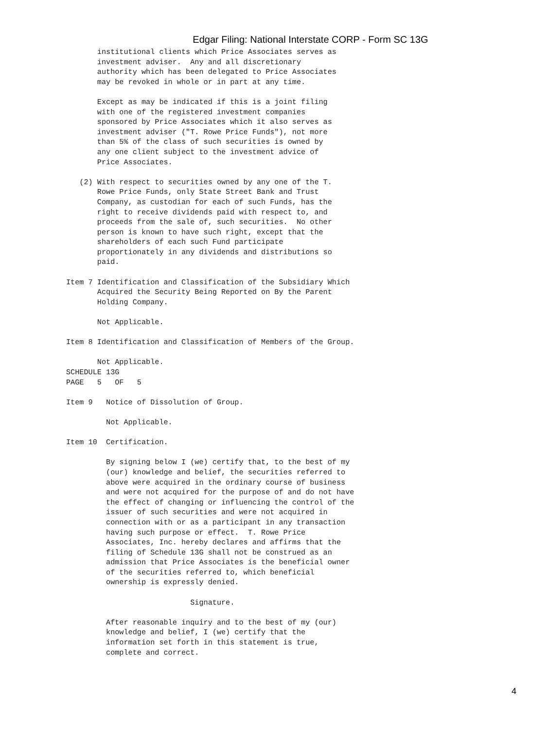Edgar Filing: National Interstate CORP - Form SC 13G
       institutional clients which Price Associates serves as
       investment adviser.  Any and all discretionary
       authority which has been delegated to Price Associates
       may be revoked in whole or in part at any time.

       Except as may be indicated if this is a joint filing
       with one of the registered investment companies
       sponsored by Price Associates which it also serves as
       investment adviser ("T. Rowe Price Funds"), not more
       than 5% of the class of such securities is owned by
       any one client subject to the investment advice of
       Price Associates.

   (2) With respect to securities owned by any one of the T.
       Rowe Price Funds, only State Street Bank and Trust
       Company, as custodian for each of such Funds, has the
       right to receive dividends paid with respect to, and
       proceeds from the sale of, such securities.  No other
       person is known to have such right, except that the
       shareholders of each such Fund participate
       proportionately in any dividends and distributions so
       paid.

Item 7 Identification and Classification of the Subsidiary Which
       Acquired the Security Being Reported on By the Parent
       Holding Company.

       Not Applicable.

Item 8 Identification and Classification of Members of the Group.

       Not Applicable.
SCHEDULE 13G
PAGE   5   OF   5

Item 9   Notice of Dissolution of Group.

         Not Applicable.

Item 10  Certification.

         By signing below I (we) certify that, to the best of my
         (our) knowledge and belief, the securities referred to
         above were acquired in the ordinary course of business
         and were not acquired for the purpose of and do not have
         the effect of changing or influencing the control of the
         issuer of such securities and were not acquired in
         connection with or as a participant in any transaction
         having such purpose or effect.  T. Rowe Price
         Associates, Inc. hereby declares and affirms that the
         filing of Schedule 13G shall not be construed as an
         admission that Price Associates is the beneficial owner
         of the securities referred to, which beneficial
         ownership is expressly denied.

                            Signature.

         After reasonable inquiry and to the best of my (our)
         knowledge and belief, I (we) certify that the
         information set forth in this statement is true,
         complete and correct.
4